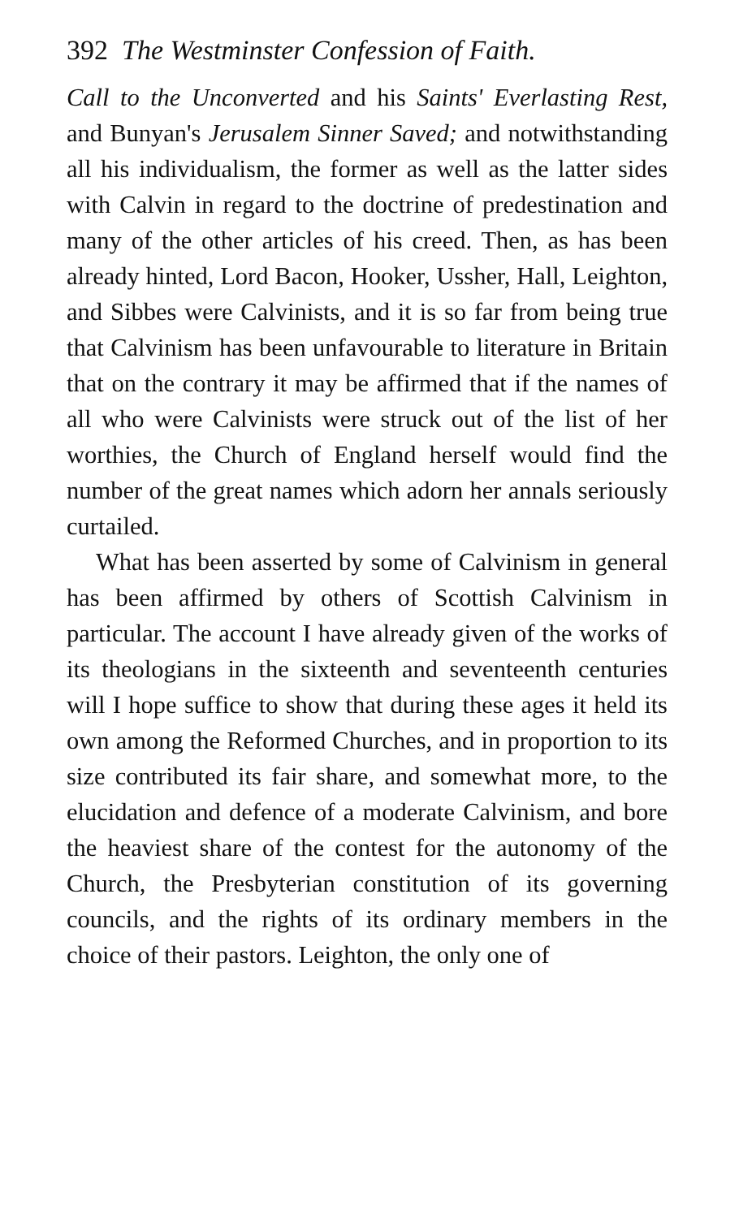392 The Westminster Confession of Faith.
Call to the Unconverted and his Saints' Everlasting Rest, and Bunyan's Jerusalem Sinner Saved; and notwithstanding all his individualism, the former as well as the latter sides with Calvin in regard to the doctrine of predestination and many of the other articles of his creed. Then, as has been already hinted, Lord Bacon, Hooker, Ussher, Hall, Leighton, and Sibbes were Calvinists, and it is so far from being true that Calvinism has been unfavourable to literature in Britain that on the contrary it may be affirmed that if the names of all who were Calvinists were struck out of the list of her worthies, the Church of England herself would find the number of the great names which adorn her annals seriously curtailed.
What has been asserted by some of Calvinism in general has been affirmed by others of Scottish Calvinism in particular. The account I have already given of the works of its theologians in the sixteenth and seventeenth centuries will I hope suffice to show that during these ages it held its own among the Reformed Churches, and in proportion to its size contributed its fair share, and somewhat more, to the elucidation and defence of a moderate Calvinism, and bore the heaviest share of the contest for the autonomy of the Church, the Presbyterian constitution of its governing councils, and the rights of its ordinary members in the choice of their pastors. Leighton, the only one of